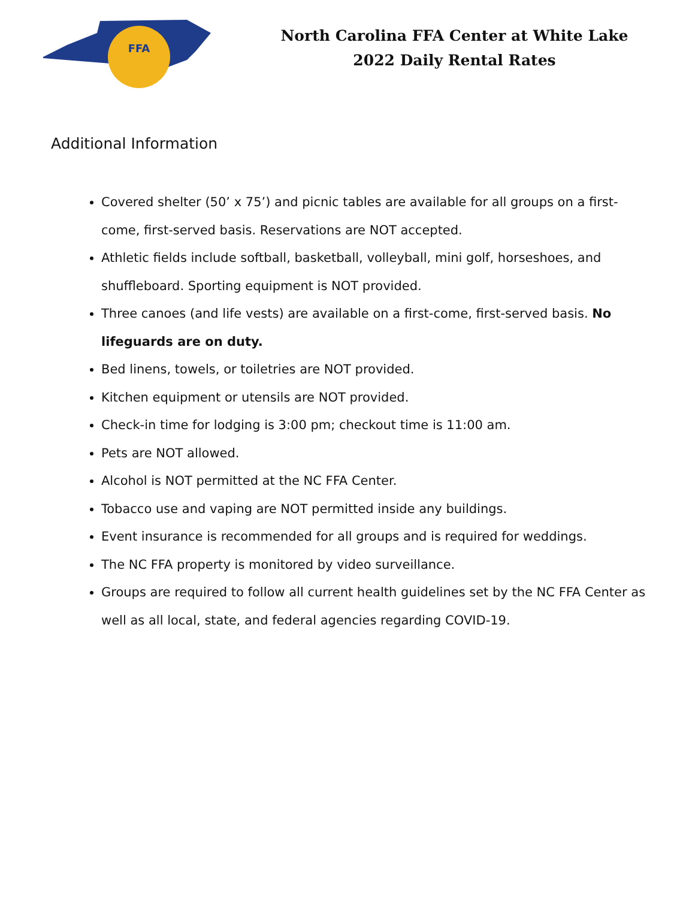FFA
North Carolina FFA Center at White Lake
2022 Daily Rental Rates
Additional Information
Covered shelter (50’ x 75’) and picnic tables are available for all groups on a first-come, first-served basis. Reservations are NOT accepted.
Athletic fields include softball, basketball, volleyball, mini golf, horseshoes, and shuffleboard. Sporting equipment is NOT provided.
Three canoes (and life vests) are available on a first-come, first-served basis. No lifeguards are on duty.
Bed linens, towels, or toiletries are NOT provided.
Kitchen equipment or utensils are NOT provided.
Check-in time for lodging is 3:00 pm; checkout time is 11:00 am.
Pets are NOT allowed.
Alcohol is NOT permitted at the NC FFA Center.
Tobacco use and vaping are NOT permitted inside any buildings.
Event insurance is recommended for all groups and is required for weddings.
The NC FFA property is monitored by video surveillance.
Groups are required to follow all current health guidelines set by the NC FFA Center as well as all local, state, and federal agencies regarding COVID-19.